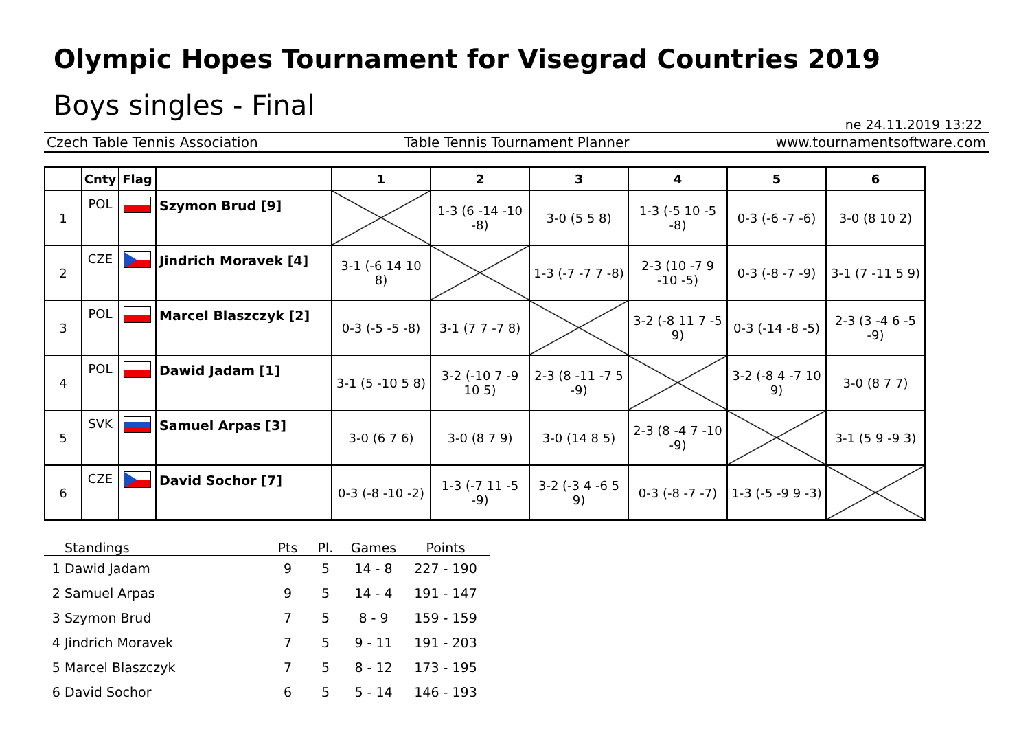Olympic Hopes Tournament for Visegrad Countries 2019
Boys singles - Final
ne 24.11.2019 13:22
Czech Table Tennis Association Table Tennis Tournament Planner www.tournamentsoftware.com
| | Cnty | Flag | | 1 | 2 | 3 | 4 | 5 | 6 |
| --- | --- | --- | --- | --- | --- | --- | --- | --- | --- |
| 1 | POL | | Szymon Brud [9] | | 1-3 (6 -14 -10 -8) | 3-0 (5 5 8) | 1-3 (-5 10 -5 -8) | 0-3 (-6 -7 -6) | 3-0 (8 10 2) |
| 2 | CZE | | Jindrich Moravek [4] | 3-1 (-6 14 10 8) | | 1-3 (-7 -7 7 -8) | 2-3 (10 -7 9 -10 -5) | 0-3 (-8 -7 -9) | 3-1 (7 -11 5 9) |
| 3 | POL | | Marcel Blaszczyk [2] | 0-3 (-5 -5 -8) | 3-1 (7 7 -7 8) | | 3-2 (-8 11 7 -5 9) | 0-3 (-14 -8 -5) | 2-3 (3 -4 6 -5 -9) |
| 4 | POL | | Dawid Jadam [1] | 3-1 (5 -10 5 8) | 3-2 (-10 7 -9 10 5) | 2-3 (8 -11 -7 5 -9) | | 3-2 (-8 4 -7 10 9) | 3-0 (8 7 7) |
| 5 | SVK | | Samuel Arpas [3] | 3-0 (6 7 6) | 3-0 (8 7 9) | 3-0 (14 8 5) | 2-3 (8 -4 7 -10 -9) | | 3-1 (5 9 -9 3) |
| 6 | CZE | | David Sochor [7] | 0-3 (-8 -10 -2) | 1-3 (-7 11 -5 -9) | 3-2 (-3 4 -6 5 9) | 0-3 (-8 -7 -7) | 1-3 (-5 -9 9 -3) | |
| | Standings | Pts | Pl. | Games | Points |
| --- | --- | --- | --- | --- | --- |
| 1 | Dawid Jadam | 9 | 5 | 14 - 8 | 227 - 190 |
| 2 | Samuel Arpas | 9 | 5 | 14 - 4 | 191 - 147 |
| 3 | Szymon Brud | 7 | 5 | 8 - 9 | 159 - 159 |
| 4 | Jindrich Moravek | 7 | 5 | 9 - 11 | 191 - 203 |
| 5 | Marcel Blaszczyk | 7 | 5 | 8 - 12 | 173 - 195 |
| 6 | David Sochor | 6 | 5 | 5 - 14 | 146 - 193 |